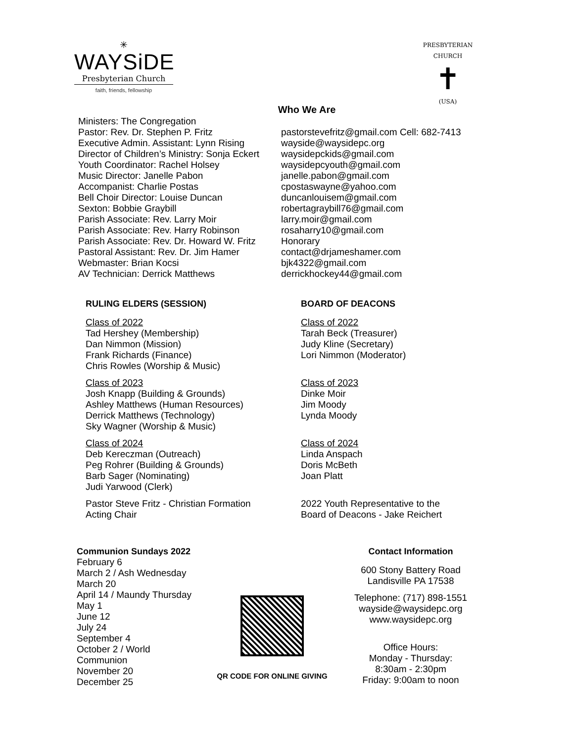✳
WAYSiDE
Presbyterian Church
faith, friends, fellowship
PRESBYTERIAN CHURCH
✝
(USA)
Who We Are
Ministers: The Congregation
Pastor: Rev. Dr. Stephen P. Fritz
Executive Admin. Assistant: Lynn Rising
Director of Children’s Ministry: Sonja Eckert
Youth Coordinator: Rachel Holsey
Music Director: Janelle Pabon
Accompanist: Charlie Postas
Bell Choir Director: Louise Duncan
Sexton: Bobbie Graybill
Parish Associate: Rev. Larry Moir
Parish Associate: Rev. Harry Robinson
Parish Associate: Rev. Dr. Howard W. Fritz
Pastoral Assistant: Rev. Dr. Jim Hamer
Webmaster: Brian Kocsi
AV Technician: Derrick Matthews
pastorstevefritz@gmail.com Cell: 682-7413
wayside@waysidepc.org
waysidepckids@gmail.com
waysidepcyouth@gmail.com
janelle.pabon@gmail.com
cpostaswayne@yahoo.com
duncanlouisem@gmail.com
robertagraybill76@gmail.com
larry.moir@gmail.com
rosaharry10@gmail.com
Honorary
contact@drjameshamer.com
bjk4322@gmail.com
derrickhockey44@gmail.com
RULING ELDERS (SESSION)
Class of 2022
Tad Hershey (Membership)
Dan Nimmon (Mission)
Frank Richards (Finance)
Chris Rowles (Worship & Music)
Class of 2023
Josh Knapp (Building & Grounds)
Ashley Matthews (Human Resources)
Derrick Matthews (Technology)
Sky Wagner (Worship & Music)
Class of 2024
Deb Kereczman (Outreach)
Peg Rohrer (Building & Grounds)
Barb Sager (Nominating)
Judi Yarwood (Clerk)
Pastor Steve Fritz - Christian Formation
Acting Chair
BOARD OF DEACONS
Class of 2022
Tarah Beck (Treasurer)
Judy Kline (Secretary)
Lori Nimmon (Moderator)
Class of 2023
Dinke Moir
Jim Moody
Lynda Moody
Class of 2024
Linda Anspach
Doris McBeth
Joan Platt
2022 Youth Representative to the
Board of Deacons - Jake Reichert
Communion Sundays 2022
February 6
March 2 / Ash Wednesday
March 20
April 14 / Maundy Thursday
May 1
June 12
July 24
September 4
October 2 / World Communion
November 20
December 25
QR CODE FOR ONLINE GIVING
Contact Information
600 Stony Battery Road
Landisville PA 17538
Telephone: (717) 898-1551
wayside@waysidepc.org
www.waysidepc.org
Office Hours:
Monday - Thursday:
8:30am - 2:30pm
Friday: 9:00am to noon